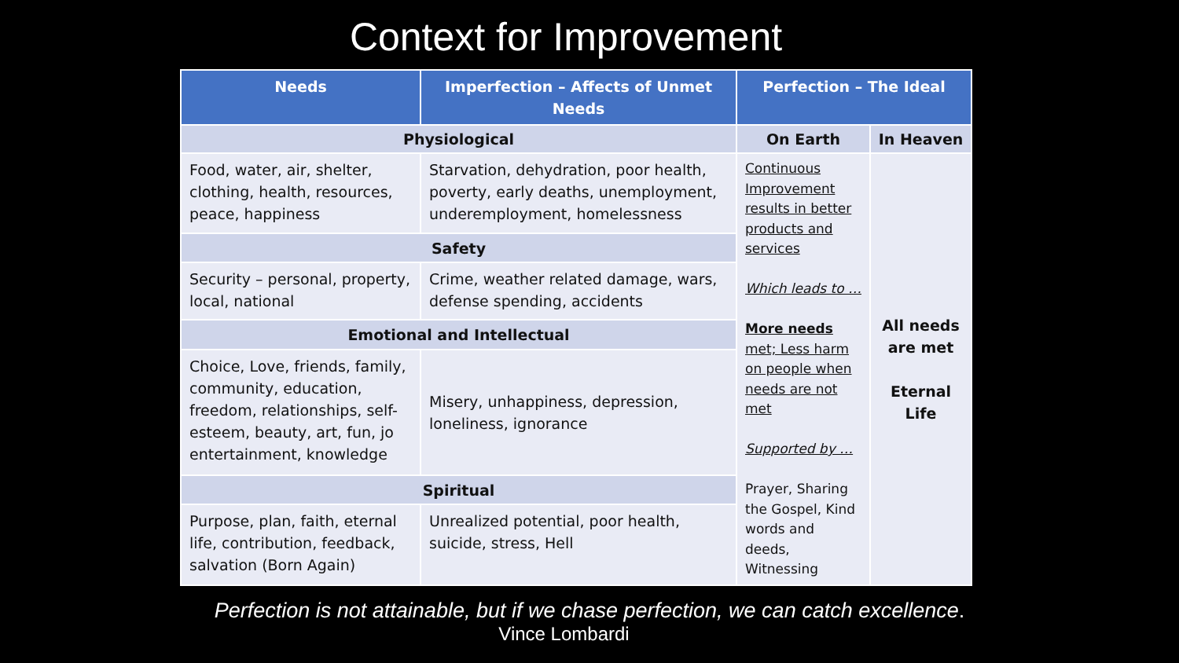Context for Improvement
| Needs | Imperfection – Affects of Unmet Needs | Perfection – The Ideal | |
| --- | --- | --- | --- |
| Physiological | | On Earth | In Heaven |
| Food, water, air, shelter, clothing, health, resources, peace, happiness | Starvation, dehydration, poor health, poverty, early deaths, unemployment, underemployment, homelessness | Continuous Improvement results in better products and services Which leads to … More needs met; Less harm on people when needs are not met Supported by … Prayer, Sharing the Gospel, Kind words and deeds, Witnessing | All needs are met Eternal Life |
| Safety | | | |
| Security – personal, property, local, national | Crime, weather related damage, wars, defense spending, accidents | | |
| Emotional and Intellectual | | | |
| Choice, Love, friends, family, community, education, freedom, relationships, self-esteem, beauty, art, fun, jo entertainment, knowledge | Misery, unhappiness, depression, loneliness, ignorance | | |
| Spiritual | | | |
| Purpose, plan, faith, eternal life, contribution, feedback, salvation (Born Again) | Unrealized potential, poor health, suicide, stress, Hell | | |
Perfection is not attainable, but if we chase perfection, we can catch excellence.
Vince Lombardi